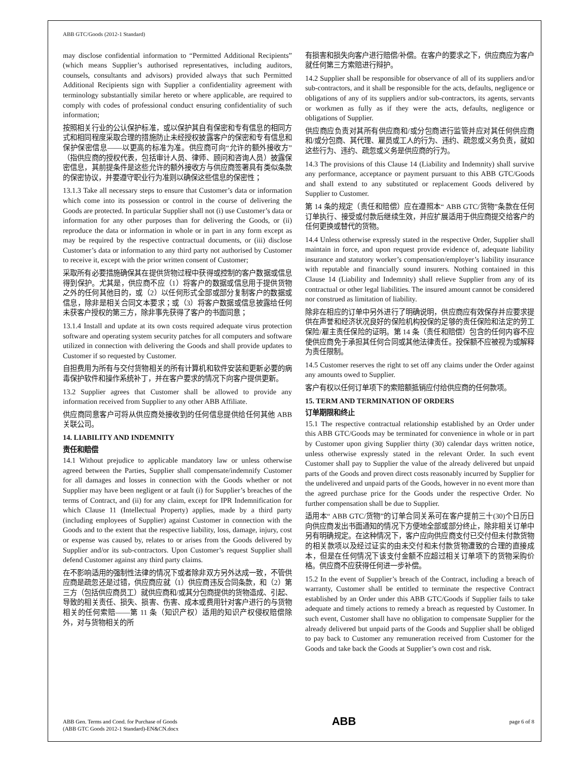ABB GTC/Goods (2012-1 Standard)
may disclose confidential information to “Permitted Additional Recipients” (which means Supplier’s authorised representatives, including auditors, counsels, consultants and advisors) provided always that such Permitted Additional Recipients sign with Supplier a confidentiality agreement with terminology substantially similar hereto or where applicable, are required to comply with codes of professional conduct ensuring confidentiality of such information;
按照相关行业的公认保护标准，或以保护其自有保密和专有信息的相同方式和相同程度采取合理的措施防止未经授权披露客户的保密和专有信息和保护保密信息——以更高的标准为准。供应商可向“允许的额外接收方”（指供应商的授权代表，包括审计人员、律师、顾问和咨询人员）披露保密信息，其前提条件是这些允许的额外接收方与供应商签署具有类似条款的保密协议，并要遵守职业行为准则以确保这些信息的保密性；
13.1.3 Take all necessary steps to ensure that Customer’s data or information which come into its possession or control in the course of delivering the Goods are protected. In particular Supplier shall not (i) use Customer’s data or information for any other purposes than for delivering the Goods, or (ii) reproduce the data or information in whole or in part in any form except as may be required by the respective contractual documents, or (iii) disclose Customer’s data or information to any third party not authorised by Customer to receive it, except with the prior written consent of Customer;
采取所有必要措施确保其在提供货物过程中获得或控制的客户数据或信息得到保护。尤其是，供应商不应（1）将客户的数据或信息用于提供货物之外的任何其他目的，或（2）以任何形式全部或部分复制客户的数据或信息，除非是相关合同文本要求；或（3）将客户数据或信息披露给任何未获客户授权的第三方，除非事先获得了客户的书面同意；
13.1.4 Install and update at its own costs required adequate virus protection software and operating system security patches for all computers and software utilized in connection with delivering the Goods and shall provide updates to Customer if so requested by Customer.
自担费用为所有与交付货物相关的所有计算机和软件安装和更新必要的病毒保护软件和操作系统补丁，并在客户要求的情况下向客户提供更新。
13.2 Supplier agrees that Customer shall be allowed to provide any information received from Supplier to any other ABB Affiliate.
供应商同意客户可将从供应商处接收到的任何信息提供给任何其他 ABB 关联公司。
14. LIABILITY AND INDEMNITY
责任和赔偿
14.1 Without prejudice to applicable mandatory law or unless otherwise agreed between the Parties, Supplier shall compensate/indemnify Customer for all damages and losses in connection with the Goods whether or not Supplier may have been negligent or at fault (i) for Supplier’s breaches of the terms of Contract, and (ii) for any claim, except for IPR Indemnification for which Clause 11 (Intellectual Property) applies, made by a third party (including employees of Supplier) against Customer in connection with the Goods and to the extent that the respective liability, loss, damage, injury, cost or expense was caused by, relates to or arises from the Goods delivered by Supplier and/or its sub-contractors. Upon Customer’s request Supplier shall defend Customer against any third party claims.
在不影响适用的强制性法律的情况下或者除非双方另外达成一致，不管供应商是疏忽还是过错，供应商应就（1）供应商违反合同条款，和（2）第三方（包括供应商员工）就供应商和/或其分包商提供的货物造成、引起、导致的相关责任、损失、损害、伤害、成本或费用针对客户进行的与货物相关的任何索赔——第 11 条（知识产权）适用的知识产权侵权赔偿除外，对与货物相关的所
有损害和损失向客户进行赔偿/补偿。在客户的要求之下，供应商应为客户就任何第三方索赔进行辩护。
14.2 Supplier shall be responsible for observance of all of its suppliers and/or sub-contractors, and it shall be responsible for the acts, defaults, negligence or obligations of any of its suppliers and/or sub-contractors, its agents, servants or workmen as fully as if they were the acts, defaults, negligence or obligations of Supplier.
供应商应负责对其所有供应商和/或分包商进行监管并应对其任何供应商和/或分包商、其代理、雇员或工人的行为、违约、疏忽或义务负责，就如这些行为、违约、疏忽或义务是供应商的行为。
14.3 The provisions of this Clause 14 (Liability and Indemnity) shall survive any performance, acceptance or payment pursuant to this ABB GTC/Goods and shall extend to any substituted or replacement Goods delivered by Supplier to Customer.
第 14 条的规定（责任和赔偿）应在遵照本“ ABB GTC/货物”条款在任何订单执行、接受或付款后继续生效，并应扩展适用于供应商提交给客户的任何更换或替代的货物。
14.4 Unless otherwise expressly stated in the respective Order, Supplier shall maintain in force, and upon request provide evidence of, adequate liability insurance and statutory worker’s compensation/employer’s liability insurance with reputable and financially sound insurers. Nothing contained in this Clause 14 (Liability and Indemnity) shall relieve Supplier from any of its contractual or other legal liabilities. The insured amount cannot be considered nor construed as limitation of liability.
除非在相应的订单中另外进行了明确说明，供应商应有效保存并应要求提供在声誉和经济状况良好的保险机构投保的足够的责任保险和法定的劳工保险/雇主责任保险的证明。第 14 条（责任和赔偿）包含的任何内容不应使供应商免于承担其任何合同或其他法律责任。投保额不应被视为或解释为责任限制。
14.5 Customer reserves the right to set off any claims under the Order against any amounts owed to Supplier.
客户有权以任何订单项下的索赔额抵销应付给供应商的任何款项。
15. TERM AND TERMINATION OF ORDERS
订单期限和终止
15.1 The respective contractual relationship established by an Order under this ABB GTC/Goods may be terminated for convenience in whole or in part by Customer upon giving Supplier thirty (30) calendar days written notice, unless otherwise expressly stated in the relevant Order. In such event Customer shall pay to Supplier the value of the already delivered but unpaid parts of the Goods and proven direct costs reasonably incurred by Supplier for the undelivered and unpaid parts of the Goods, however in no event more than the agreed purchase price for the Goods under the respective Order. No further compensation shall be due to Supplier.
适用本“ ABB GTC/货物”的订单合同关系可在客户提前三十(30)个日历日向供应商发出书面通知的情况下方便地全部或部分终止，除非相关订单中另有明确规定。在这种情况下，客户应向供应商支付已交付但未付款货物的相关款项以及经过证实的由未交付和未付款货物遭致的合理的直接成本，但是在任何情况下该支付金额不应超过相关订单项下的货物采购价格。供应商不应获得任何进一步补偿。
15.2 In the event of Supplier’s breach of the Contract, including a breach of warranty, Customer shall be entitled to terminate the respective Contract established by an Order under this ABB GTC/Goods if Supplier fails to take adequate and timely actions to remedy a breach as requested by Customer. In such event, Customer shall have no obligation to compensate Supplier for the already delivered but unpaid parts of the Goods and Supplier shall be obliged to pay back to Customer any remuneration received from Customer for the Goods and take back the Goods at Supplier’s own cost and risk.
ABB Gen. Terms and Cond. for Purchase of Goods
(ABB GTC Goods 2012-1 Standard)-EN&CN.docx
ABB
page 6 of 8